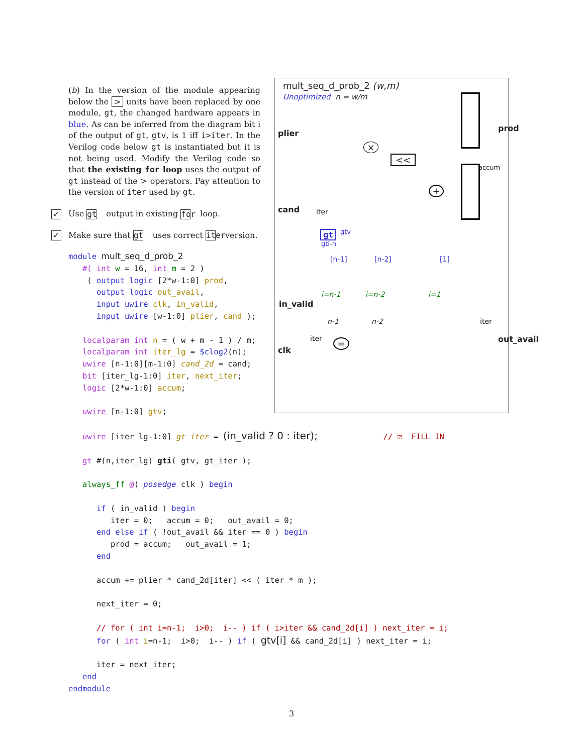(b) In the version of the module appearing below the > units have been replaced by one module, gt, the changed hardware appears in blue. As can be inferred from the diagram bit i of the output of gt, gtv, is 1 iff i>iter. In the Verilog code below gt is instantiated but it is not being used. Modify the Verilog code so that the existing for loop uses the output of gt instead of the > operators. Pay attention to the version of iter used by gt.
✓ Use gt output in existing for loop.
✓ Make sure that gt uses correct iter version.
mult_seq_d_prob_2 (w,m)
Unoptimized n = w/m
plier
cand
clk
in_valid
prod
out_avail
accum
gt gtv
gti-n
iter
iter
iter
[n-1] [n-2] [1]
i=n-1 i=n-2 i=1
n-1 n-2
<<
+
×
=
module mult_seq_d_prob_2
   #( int w = 16, int m = 2 )
    ( output logic [2*w-1:0] prod,
      output logic out_avail,
      input uwire clk, in_valid,
      input uwire [w-1:0] plier, cand );

   localparam int n = ( w + m - 1 ) / m;
   localparam int iter_lg = $clog2(n);
   uwire [n-1:0][m-1:0] cand_2d = cand;
   bit [iter_lg-1:0] iter, next_iter;
   logic [2*w-1:0] accum;

   uwire [n-1:0] gtv;

   uwire [iter_lg-1:0] gt_iter = (in_valid ? 0 : iter);              // ☑  FILL IN

   gt #(n,iter_lg) gti( gtv, gt_iter );

   always_ff @( posedge clk ) begin

      if ( in_valid ) begin
         iter = 0;   accum = 0;   out_avail = 0;
      end else if ( !out_avail && iter == 0 ) begin
         prod = accum;   out_avail = 1;
      end

      accum += plier * cand_2d[iter] << ( iter * m );

      next_iter = 0;

      // for ( int i=n-1;  i>0;  i-- ) if ( i>iter && cand_2d[i] ) next_iter = i;
      for ( int i=n-1;  i>0;  i-- ) if ( gtv[i] && cand_2d[i] ) next_iter = i;

      iter = next_iter;
   end
endmodule
3